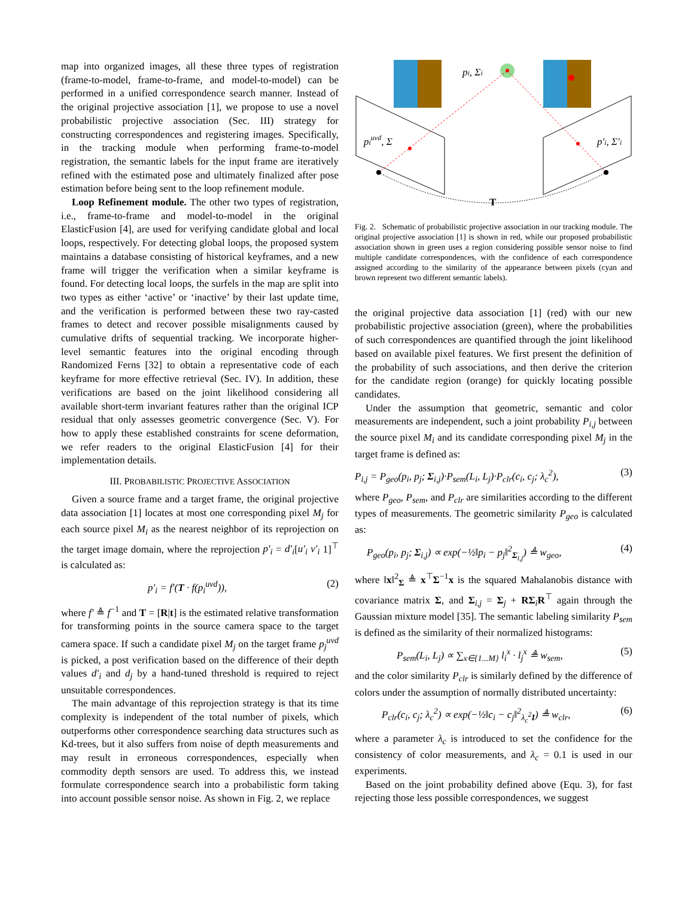map into organized images, all these three types of registration (frame-to-model, frame-to-frame, and model-to-model) can be performed in a unified correspondence search manner. Instead of the original projective association [1], we propose to use a novel probabilistic projective association (Sec. III) strategy for constructing correspondences and registering images. Specifically, in the tracking module when performing frame-to-model registration, the semantic labels for the input frame are iteratively refined with the estimated pose and ultimately finalized after pose estimation before being sent to the loop refinement module.
Loop Refinement module. The other two types of registration, i.e., frame-to-frame and model-to-model in the original ElasticFusion [4], are used for verifying candidate global and local loops, respectively. For detecting global loops, the proposed system maintains a database consisting of historical keyframes, and a new frame will trigger the verification when a similar keyframe is found. For detecting local loops, the surfels in the map are split into two types as either ‘active’ or ‘inactive’ by their last update time, and the verification is performed between these two ray-casted frames to detect and recover possible misalignments caused by cumulative drifts of sequential tracking. We incorporate higher-level semantic features into the original encoding through Randomized Ferns [32] to obtain a representative code of each keyframe for more effective retrieval (Sec. IV). In addition, these verifications are based on the joint likelihood considering all available short-term invariant features rather than the original ICP residual that only assesses geometric convergence (Sec. V). For how to apply these established constraints for scene deformation, we refer readers to the original ElasticFusion [4] for their implementation details.
III. PROBABILISTIC PROJECTIVE ASSOCIATION
Given a source frame and a target frame, the original projective data association [1] locates at most one corresponding pixel M<sub>j</sub> for each source pixel M<sub>i</sub> as the nearest neighbor of its reprojection on the target image domain, where the reprojection p′<sub>i</sub> = d′<sub>i</sub>[u′<sub>i</sub> v′<sub>i</sub> 1]<sup>⊤</sup> is calculated as:
p′<sub>i</sub> = f′(T · f(p<sub>i</sub><sup>uvd</sup>)), (2)
where f′ ≜ f<sup>−1</sup> and T = [R|t] is the estimated relative transformation for transforming points in the source camera space to the target camera space. If such a candidate pixel M<sub>j</sub> on the target frame p<sub>j</sub><sup>uvd</sup> is picked, a post verification based on the difference of their depth values d′<sub>i</sub> and d<sub>j</sub> by a hand-tuned threshold is required to reject unsuitable correspondences.
The main advantage of this reprojection strategy is that its time complexity is independent of the total number of pixels, which outperforms other correspondence searching data structures such as Kd-trees, but it also suffers from noise of depth measurements and may result in erroneous correspondences, especially when commodity depth sensors are used. To address this, we instead formulate correspondence search into a probabilistic form taking into account possible sensor noise. As shown in Fig. 2, we replace
pi, Σi
piuvd, Σ
p′i, Σ′i
T
Fig. 2. Schematic of probabilistic projective association in our tracking module. The original projective association [1] is shown in red, while our proposed probabilistic association shown in green uses a region considering possible sensor noise to find multiple candidate correspondences, with the confidence of each correspondence assigned according to the similarity of the appearance between pixels (cyan and brown represent two different semantic labels).
the original projective data association [1] (red) with our new probabilistic projective association (green), where the probabilities of such correspondences are quantified through the joint likelihood based on available pixel features. We first present the definition of the probability of such associations, and then derive the criterion for the candidate region (orange) for quickly locating possible candidates.
Under the assumption that geometric, semantic and color measurements are independent, such a joint probability P<sub>i,j</sub> between the source pixel M<sub>i</sub> and its candidate corresponding pixel M<sub>j</sub> in the target frame is defined as:
P<sub>i,j</sub> = P<sub>geo</sub>(p<sub>i</sub>, p<sub>j</sub>; Σ<sub>i,j</sub>)·P<sub>sem</sub>(L<sub>i</sub>, L<sub>j</sub>)·P<sub>clr</sub>(c<sub>i</sub>, c<sub>j</sub>; λ<sub>c</sub><sup>2</sup>), (3)
where P<sub>geo</sub>, P<sub>sem</sub>, and P<sub>clr</sub> are similarities according to the different types of measurements. The geometric similarity P<sub>geo</sub> is calculated as:
P<sub>geo</sub>(p<sub>i</sub>, p<sub>j</sub>; Σ<sub>i,j</sub>) ∝ exp(−½‖p<sub>i</sub> − p<sub>j</sub>‖<sup>2</sup><sub>Σ<sub>i,j</sub></sub>) ≜ w<sub>geo</sub>, (4)
where ‖x‖<sup>2</sup><sub>Σ</sub> ≜ x<sup>⊤</sup>Σ<sup>−1</sup>x is the squared Mahalanobis distance with covariance matrix Σ, and Σ<sub>i,j</sub> = Σ<sub>j</sub> + RΣ<sub>i</sub>R<sup>⊤</sup> again through the Gaussian mixture model [35]. The semantic labeling similarity P<sub>sem</sub> is defined as the similarity of their normalized histograms:
P<sub>sem</sub>(L<sub>i</sub>, L<sub>j</sub>) ∝ ∑<sub>x∈{1...M}</sub> l<sub>i</sub><sup>x</sup> · l<sub>j</sub><sup>x</sup> ≜ w<sub>sem</sub>, (5)
and the color similarity P<sub>clr</sub> is similarly defined by the difference of colors under the assumption of normally distributed uncertainty:
P<sub>clr</sub>(c<sub>i</sub>, c<sub>j</sub>; λ<sub>c</sub><sup>2</sup>) ∝ exp(−½‖c<sub>i</sub> − c<sub>j</sub>‖<sup>2</sup><sub>λ<sub>c</sub><sup>2</sup>I</sub>) ≜ w<sub>clr</sub>, (6)
where a parameter λ<sub>c</sub> is introduced to set the confidence for the consistency of color measurements, and λ<sub>c</sub> = 0.1 is used in our experiments.
Based on the joint probability defined above (Equ. 3), for fast rejecting those less possible correspondences, we suggest